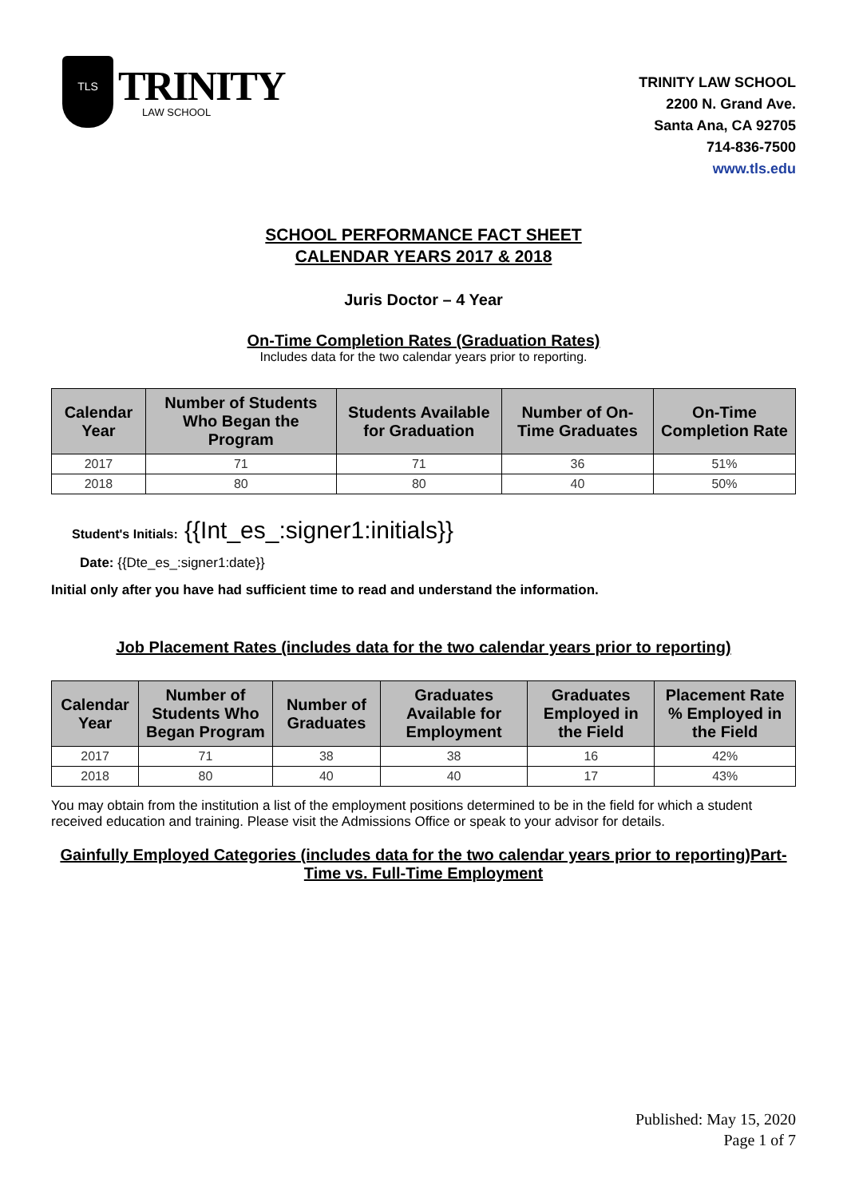TLS
TRINITY
LAW SCHOOL
TRINITY LAW SCHOOL
2200 N. Grand Ave.
Santa Ana, CA 92705
714-836-7500
www.tls.edu
SCHOOL PERFORMANCE FACT SHEET
CALENDAR YEARS 2017 & 2018
Juris Doctor – 4 Year
On-Time Completion Rates (Graduation Rates)
Includes data for the two calendar years prior to reporting.
| Calendar Year | Number of Students Who Began the Program | Students Available for Graduation | Number of On-Time Graduates | On-Time Completion Rate |
| --- | --- | --- | --- | --- |
| 2017 | 71 | 71 | 36 | 51% |
| 2018 | 80 | 80 | 40 | 50% |
Student's Initials: {{Int_es_:signer1:initials}}
Date: {{Dte_es_:signer1:date}}
Initial only after you have had sufficient time to read and understand the information.
Job Placement Rates (includes data for the two calendar years prior to reporting)
| Calendar Year | Number of Students Who Began Program | Number of Graduates | Graduates Available for Employment | Graduates Employed in the Field | Placement Rate % Employed in the Field |
| --- | --- | --- | --- | --- | --- |
| 2017 | 71 | 38 | 38 | 16 | 42% |
| 2018 | 80 | 40 | 40 | 17 | 43% |
You may obtain from the institution a list of the employment positions determined to be in the field for which a student received education and training. Please visit the Admissions Office or speak to your advisor for details.
Gainfully Employed Categories (includes data for the two calendar years prior to reporting)Part-Time vs. Full-Time Employment
Published: May 15, 2020
Page 1 of 7